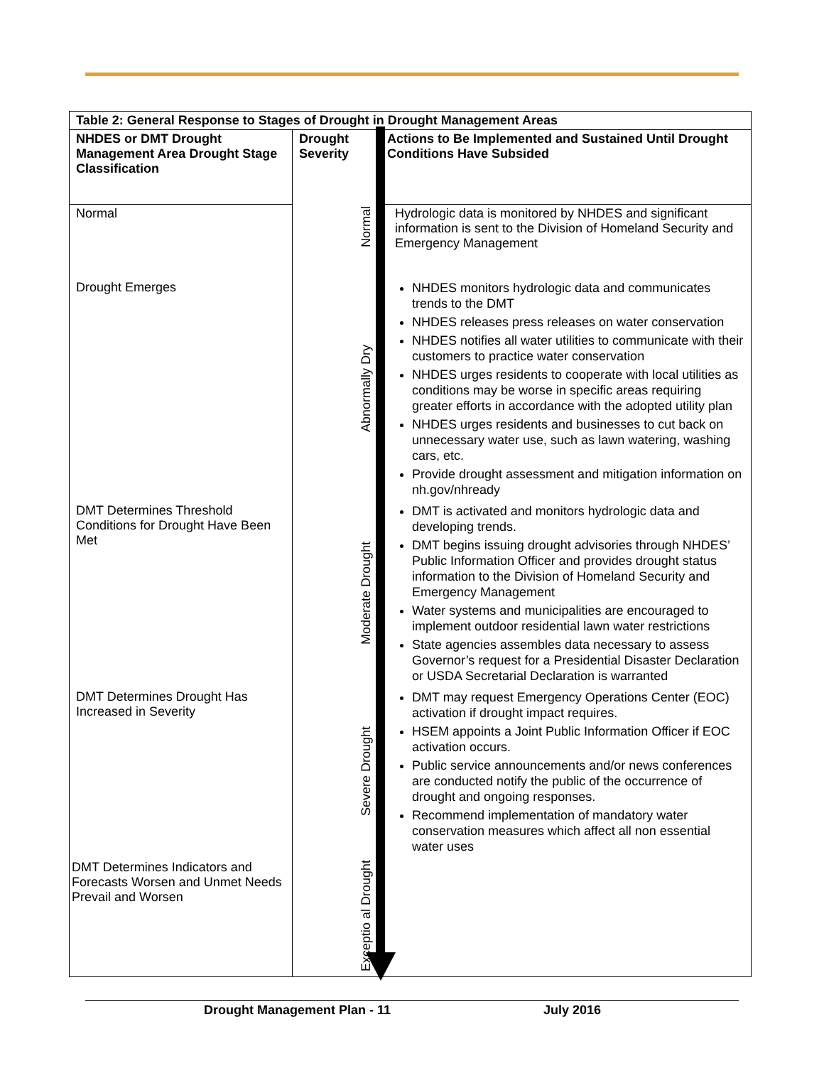| Table 2: General Response to Stages of Drought in Drought Management Areas | | |
| --- | --- | --- |
| NHDES or DMT Drought Management Area Drought Stage Classification | Drought Severity | Actions to Be Implemented and Sustained Until Drought Conditions Have Subsided |
| Normal | Normal | Hydrologic data is monitored by NHDES and significant information is sent to the Division of Homeland Security and Emergency Management |
| Drought Emerges | Abnormally Dry | NHDES monitors hydrologic data and communicates trends to the DMT NHDES releases press releases on water conservation NHDES notifies all water utilities to communicate with their customers to practice water conservation NHDES urges residents to cooperate with local utilities as conditions may be worse in specific areas requiring greater efforts in accordance with the adopted utility plan NHDES urges residents and businesses to cut back on unnecessary water use, such as lawn watering, washing cars, etc. Provide drought assessment and mitigation information on nh.gov/nhready |
| DMT Determines Threshold Conditions for Drought Have Been Met | Moderate Drought | DMT is activated and monitors hydrologic data and developing trends. DMT begins issuing drought advisories through NHDES’ Public Information Officer and provides drought status information to the Division of Homeland Security and Emergency Management Water systems and municipalities are encouraged to implement outdoor residential lawn water restrictions State agencies assembles data necessary to assess Governor’s request for a Presidential Disaster Declaration or USDA Secretarial Declaration is warranted |
| DMT Determines Drought Has Increased in Severity | Severe Drought | DMT may request Emergency Operations Center (EOC) activation if drought impact requires. HSEM appoints a Joint Public Information Officer if EOC activation occurs. Public service announcements and/or news conferences are conducted notify the public of the occurrence of drought and ongoing responses. Recommend implementation of mandatory water conservation measures which affect all non essential water uses |
| DMT Determines Indicators and Forecasts Worsen and Unmet Needs Prevail and Worsen | Exceptio al Drought | |
Drought Management Plan - 11 July 2016